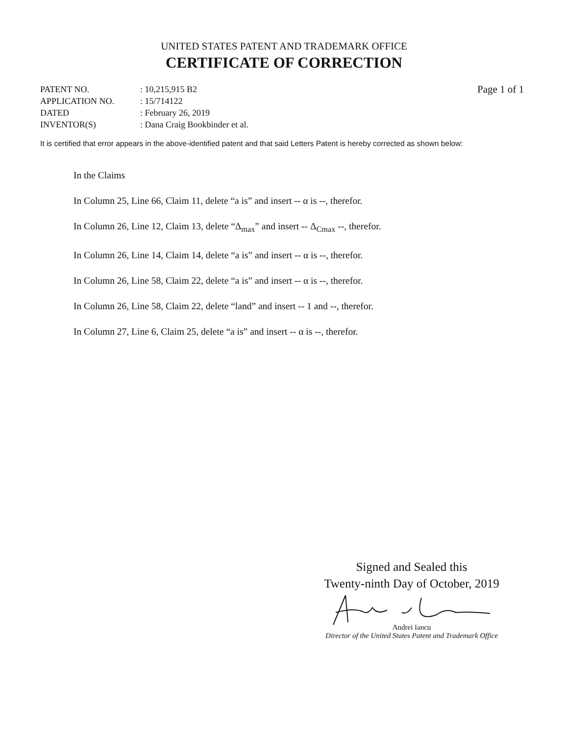UNITED STATES PATENT AND TRADEMARK OFFICE
CERTIFICATE OF CORRECTION
PATENT NO.: 10,215,915 B2
APPLICATION NO.: 15/714122
DATED: February 26, 2019
INVENTOR(S): Dana Craig Bookbinder et al.
Page 1 of 1
It is certified that error appears in the above-identified patent and that said Letters Patent is hereby corrected as shown below:
In the Claims
In Column 25, Line 66, Claim 11, delete “a is” and insert -- α is --, therefor.
In Column 26, Line 12, Claim 13, delete “Δ<sub>max</sub>” and insert -- Δ<sub>Cmax</sub> --, therefor.
In Column 26, Line 14, Claim 14, delete “a is” and insert -- α is --, therefor.
In Column 26, Line 58, Claim 22, delete “a is” and insert -- α is --, therefor.
In Column 26, Line 58, Claim 22, delete “land” and insert -- 1 and --, therefor.
In Column 27, Line 6, Claim 25, delete “a is” and insert -- α is --, therefor.
Signed and Sealed this
Twenty-ninth Day of October, 2019
Andrei Iancu
Director of the United States Patent and Trademark Office